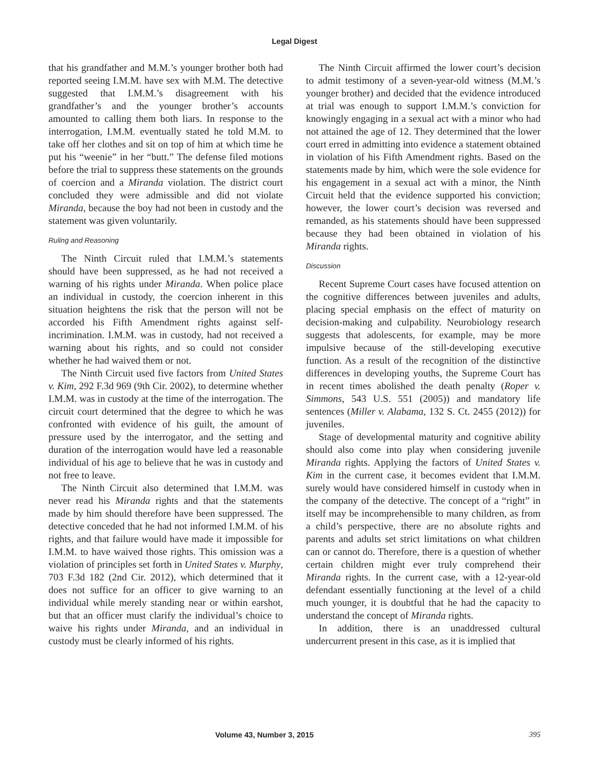Legal Digest
that his grandfather and M.M.’s younger brother both had reported seeing I.M.M. have sex with M.M. The detective suggested that I.M.M.’s disagreement with his grandfather’s and the younger brother’s accounts amounted to calling them both liars. In response to the interrogation, I.M.M. eventually stated he told M.M. to take off her clothes and sit on top of him at which time he put his “weenie” in her “butt.” The defense filed motions before the trial to suppress these statements on the grounds of coercion and a Miranda violation. The district court concluded they were admissible and did not violate Miranda, because the boy had not been in custody and the statement was given voluntarily.
Ruling and Reasoning
The Ninth Circuit ruled that I.M.M.’s statements should have been suppressed, as he had not received a warning of his rights under Miranda. When police place an individual in custody, the coercion inherent in this situation heightens the risk that the person will not be accorded his Fifth Amendment rights against self-incrimination. I.M.M. was in custody, had not received a warning about his rights, and so could not consider whether he had waived them or not.
The Ninth Circuit used five factors from United States v. Kim, 292 F.3d 969 (9th Cir. 2002), to determine whether I.M.M. was in custody at the time of the interrogation. The circuit court determined that the degree to which he was confronted with evidence of his guilt, the amount of pressure used by the interrogator, and the setting and duration of the interrogation would have led a reasonable individual of his age to believe that he was in custody and not free to leave.
The Ninth Circuit also determined that I.M.M. was never read his Miranda rights and that the statements made by him should therefore have been suppressed. The detective conceded that he had not informed I.M.M. of his rights, and that failure would have made it impossible for I.M.M. to have waived those rights. This omission was a violation of principles set forth in United States v. Murphy, 703 F.3d 182 (2nd Cir. 2012), which determined that it does not suffice for an officer to give warning to an individual while merely standing near or within earshot, but that an officer must clarify the individual’s choice to waive his rights under Miranda, and an individual in custody must be clearly informed of his rights.
The Ninth Circuit affirmed the lower court’s decision to admit testimony of a seven-year-old witness (M.M.’s younger brother) and decided that the evidence introduced at trial was enough to support I.M.M.’s conviction for knowingly engaging in a sexual act with a minor who had not attained the age of 12. They determined that the lower court erred in admitting into evidence a statement obtained in violation of his Fifth Amendment rights. Based on the statements made by him, which were the sole evidence for his engagement in a sexual act with a minor, the Ninth Circuit held that the evidence supported his conviction; however, the lower court’s decision was reversed and remanded, as his statements should have been suppressed because they had been obtained in violation of his Miranda rights.
Discussion
Recent Supreme Court cases have focused attention on the cognitive differences between juveniles and adults, placing special emphasis on the effect of maturity on decision-making and culpability. Neurobiology research suggests that adolescents, for example, may be more impulsive because of the still-developing executive function. As a result of the recognition of the distinctive differences in developing youths, the Supreme Court has in recent times abolished the death penalty (Roper v. Simmons, 543 U.S. 551 (2005)) and mandatory life sentences (Miller v. Alabama, 132 S. Ct. 2455 (2012)) for juveniles.
Stage of developmental maturity and cognitive ability should also come into play when considering juvenile Miranda rights. Applying the factors of United States v. Kim in the current case, it becomes evident that I.M.M. surely would have considered himself in custody when in the company of the detective. The concept of a “right” in itself may be incomprehensible to many children, as from a child’s perspective, there are no absolute rights and parents and adults set strict limitations on what children can or cannot do. Therefore, there is a question of whether certain children might ever truly comprehend their Miranda rights. In the current case, with a 12-year-old defendant essentially functioning at the level of a child much younger, it is doubtful that he had the capacity to understand the concept of Miranda rights.
In addition, there is an unaddressed cultural undercurrent present in this case, as it is implied that
Volume 43, Number 3, 2015 395